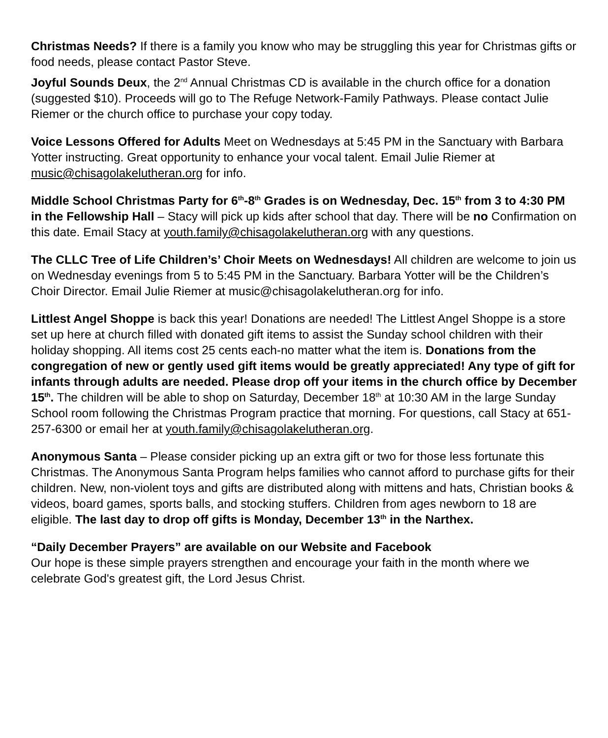Christmas Needs? If there is a family you know who may be struggling this year for Christmas gifts or food needs, please contact Pastor Steve.
Joyful Sounds Deux, the 2<sup>nd</sup> Annual Christmas CD is available in the church office for a donation (suggested $10). Proceeds will go to The Refuge Network-Family Pathways. Please contact Julie Riemer or the church office to purchase your copy today.
Voice Lessons Offered for Adults Meet on Wednesdays at 5:45 PM in the Sanctuary with Barbara Yotter instructing. Great opportunity to enhance your vocal talent. Email Julie Riemer at music@chisagolakelutheran.org for info.
Middle School Christmas Party for 6<sup>th</sup>-8<sup>th</sup> Grades is on Wednesday, Dec. 15<sup>th</sup> from 3 to 4:30 PM in the Fellowship Hall – Stacy will pick up kids after school that day. There will be no Confirmation on this date. Email Stacy at youth.family@chisagolakelutheran.org with any questions.
The CLLC Tree of Life Children’s’ Choir Meets on Wednesdays! All children are welcome to join us on Wednesday evenings from 5 to 5:45 PM in the Sanctuary. Barbara Yotter will be the Children’s Choir Director. Email Julie Riemer at music@chisagolakelutheran.org for info.
Littlest Angel Shoppe is back this year! Donations are needed! The Littlest Angel Shoppe is a store set up here at church filled with donated gift items to assist the Sunday school children with their holiday shopping. All items cost 25 cents each-no matter what the item is. Donations from the congregation of new or gently used gift items would be greatly appreciated! Any type of gift for infants through adults are needed. Please drop off your items in the church office by December 15<sup>th</sup>. The children will be able to shop on Saturday, December 18<sup>th</sup> at 10:30 AM in the large Sunday School room following the Christmas Program practice that morning. For questions, call Stacy at 651-257-6300 or email her at youth.family@chisagolakelutheran.org.
Anonymous Santa – Please consider picking up an extra gift or two for those less fortunate this Christmas. The Anonymous Santa Program helps families who cannot afford to purchase gifts for their children. New, non-violent toys and gifts are distributed along with mittens and hats, Christian books & videos, board games, sports balls, and stocking stuffers. Children from ages newborn to 18 are eligible. The last day to drop off gifts is Monday, December 13<sup>th</sup> in the Narthex.
“Daily December Prayers” are available on our Website and Facebook
Our hope is these simple prayers strengthen and encourage your faith in the month where we celebrate God's greatest gift, the Lord Jesus Christ.